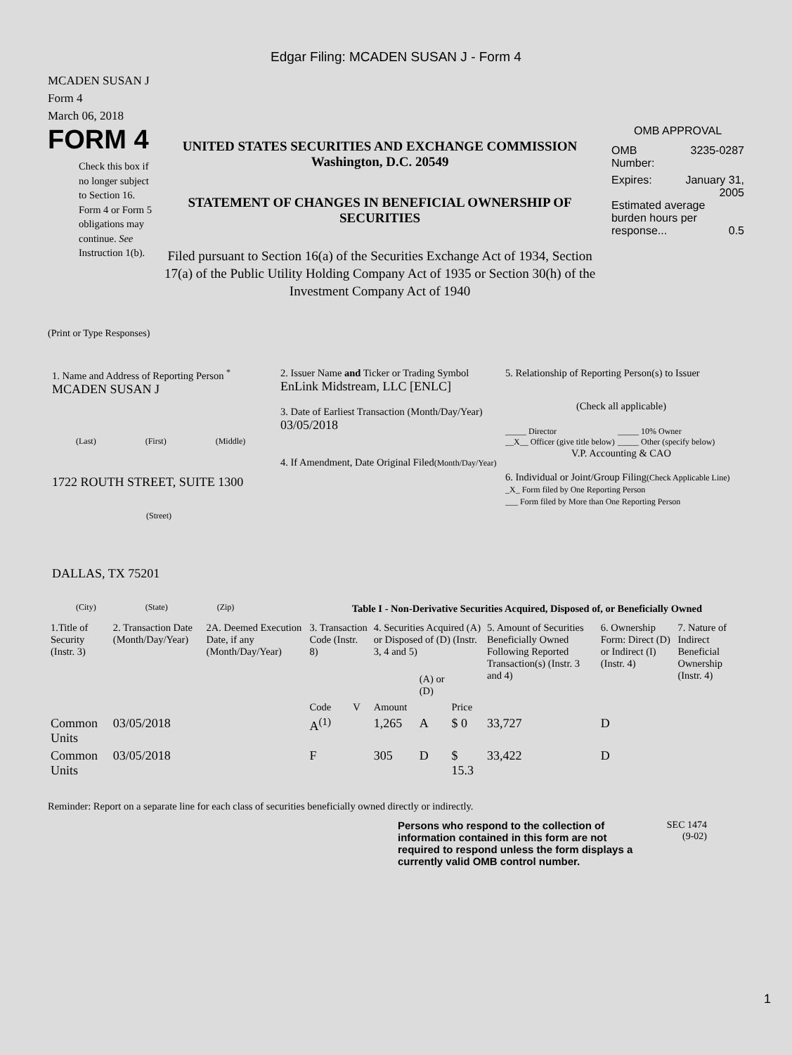Edgar Filing: MCADEN SUSAN J - Form 4
MCADEN SUSAN J
Form 4
March 06, 2018
FORM 4
Check this box if no longer subject to Section 16. Form 4 or Form 5 obligations may continue. See Instruction 1(b).
UNITED STATES SECURITIES AND EXCHANGE COMMISSION
Washington, D.C. 20549
STATEMENT OF CHANGES IN BENEFICIAL OWNERSHIP OF SECURITIES
Filed pursuant to Section 16(a) of the Securities Exchange Act of 1934, Section 17(a) of the Public Utility Holding Company Act of 1935 or Section 30(h) of the Investment Company Act of 1940
OMB APPROVAL
OMB
Number: 3235-0287
Expires: January 31,
2005
Estimated average burden hours per response... 0.5
(Print or Type Responses)
1. Name and Address of Reporting Person <sup>*</sup>
MCADEN SUSAN J
(Last) (First) (Middle)
1722 ROUTH STREET, SUITE 1300
(Street)
DALLAS, TX 75201
(City) (State) (Zip)
2. Issuer Name and Ticker or Trading Symbol
EnLink Midstream, LLC [ENLC]
3. Date of Earliest Transaction (Month/Day/Year)
03/05/2018
4. If Amendment, Date Original Filed(Month/Day/Year)
5. Relationship of Reporting Person(s) to Issuer
(Check all applicable)
_____ Director
__X__ Officer (give title below) _____ 10% Owner
_____ Other (specify below)
V.P. Accounting & CAO
6. Individual or Joint/Group Filing(Check Applicable Line)
_X_ Form filed by One Reporting Person
___ Form filed by More than One Reporting Person
Table I - Non-Derivative Securities Acquired, Disposed of, or Beneficially Owned
| 1.Title of Security (Instr. 3) | 2. Transaction Date (Month/Day/Year) | 2A. Deemed Execution Date, if any (Month/Day/Year) | 3. Transaction Code (Instr. 8) | | 4. Securities Acquired (A) or Disposed of (D) (Instr. 3, 4 and 5) | | | 5. Amount of Securities Beneficially Owned Following Reported Transaction(s) (Instr. 3 and 4) | 6. Ownership Form: Direct (D) or Indirect (I) (Instr. 4) | 7. Nature of Indirect Beneficial Ownership (Instr. 4) |
| --- | --- | --- | --- | --- | --- | --- | --- | --- | --- | --- |
| | | | Code | V | Amount | (A) or (D) | Price | | | |
| Common Units | 03/05/2018 | | A<sup>(1)</sup> | | 1,265 | A | $ 0 | 33,727 | D | |
| Common Units | 03/05/2018 | | F | | 305 | D | $ 15.3 | 33,422 | D | |
Reminder: Report on a separate line for each class of securities beneficially owned directly or indirectly.
Persons who respond to the collection of information contained in this form are not required to respond unless the form displays a currently valid OMB control number.
SEC 1474
(9-02)
1